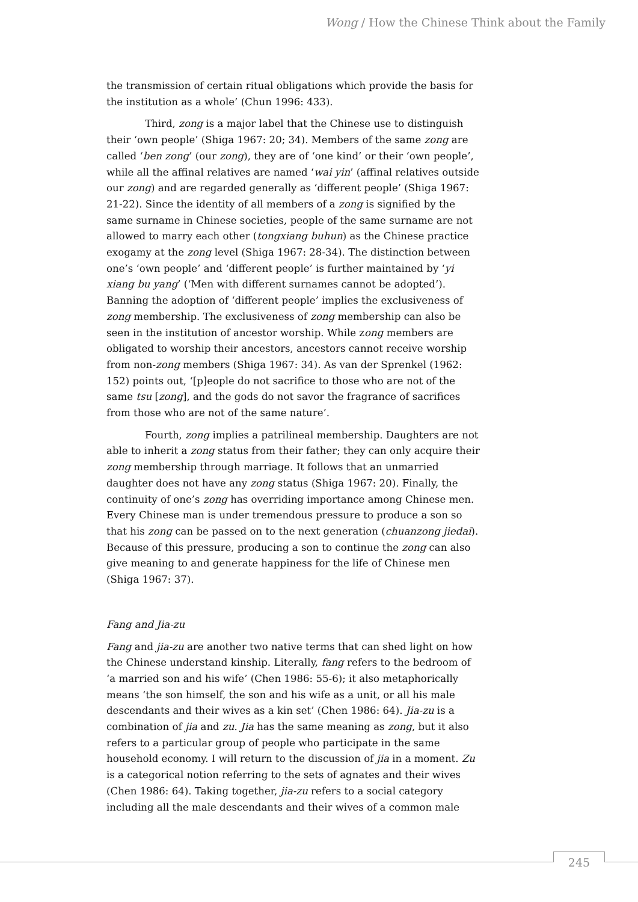Wong / How the Chinese Think about the Family
the transmission of certain ritual obligations which provide the basis for the institution as a whole’ (Chun 1996: 433).
Third, zong is a major label that the Chinese use to distinguish their ‘own people’ (Shiga 1967: 20; 34). Members of the same zong are called ‘ben zong’ (our zong), they are of ‘one kind’ or their ‘own people’, while all the affinal relatives are named ‘wai yin’ (affinal relatives outside our zong) and are regarded generally as ‘different people’ (Shiga 1967: 21-22). Since the identity of all members of a zong is signified by the same surname in Chinese societies, people of the same surname are not allowed to marry each other (tongxiang buhun) as the Chinese practice exogamy at the zong level (Shiga 1967: 28-34). The distinction between one’s ‘own people’ and ‘different people’ is further maintained by ‘yi xiang bu yang’ (‘Men with different surnames cannot be adopted’). Banning the adoption of ‘different people’ implies the exclusiveness of zong membership. The exclusiveness of zong membership can also be seen in the institution of ancestor worship. While zong members are obligated to worship their ancestors, ancestors cannot receive worship from non-zong members (Shiga 1967: 34). As van der Sprenkel (1962: 152) points out, ‘[p]eople do not sacrifice to those who are not of the same tsu [zong], and the gods do not savor the fragrance of sacrifices from those who are not of the same nature’.
Fourth, zong implies a patrilineal membership. Daughters are not able to inherit a zong status from their father; they can only acquire their zong membership through marriage. It follows that an unmarried daughter does not have any zong status (Shiga 1967: 20). Finally, the continuity of one’s zong has overriding importance among Chinese men. Every Chinese man is under tremendous pressure to produce a son so that his zong can be passed on to the next generation (chuanzong jiedai). Because of this pressure, producing a son to continue the zong can also give meaning to and generate happiness for the life of Chinese men (Shiga 1967: 37).
Fang and Jia-zu
Fang and jia-zu are another two native terms that can shed light on how the Chinese understand kinship. Literally, fang refers to the bedroom of ‘a married son and his wife’ (Chen 1986: 55-6); it also metaphorically means ‘the son himself, the son and his wife as a unit, or all his male descendants and their wives as a kin set’ (Chen 1986: 64). Jia-zu is a combination of jia and zu. Jia has the same meaning as zong, but it also refers to a particular group of people who participate in the same household economy. I will return to the discussion of jia in a moment. Zu is a categorical notion referring to the sets of agnates and their wives (Chen 1986: 64). Taking together, jia-zu refers to a social category including all the male descendants and their wives of a common male
245